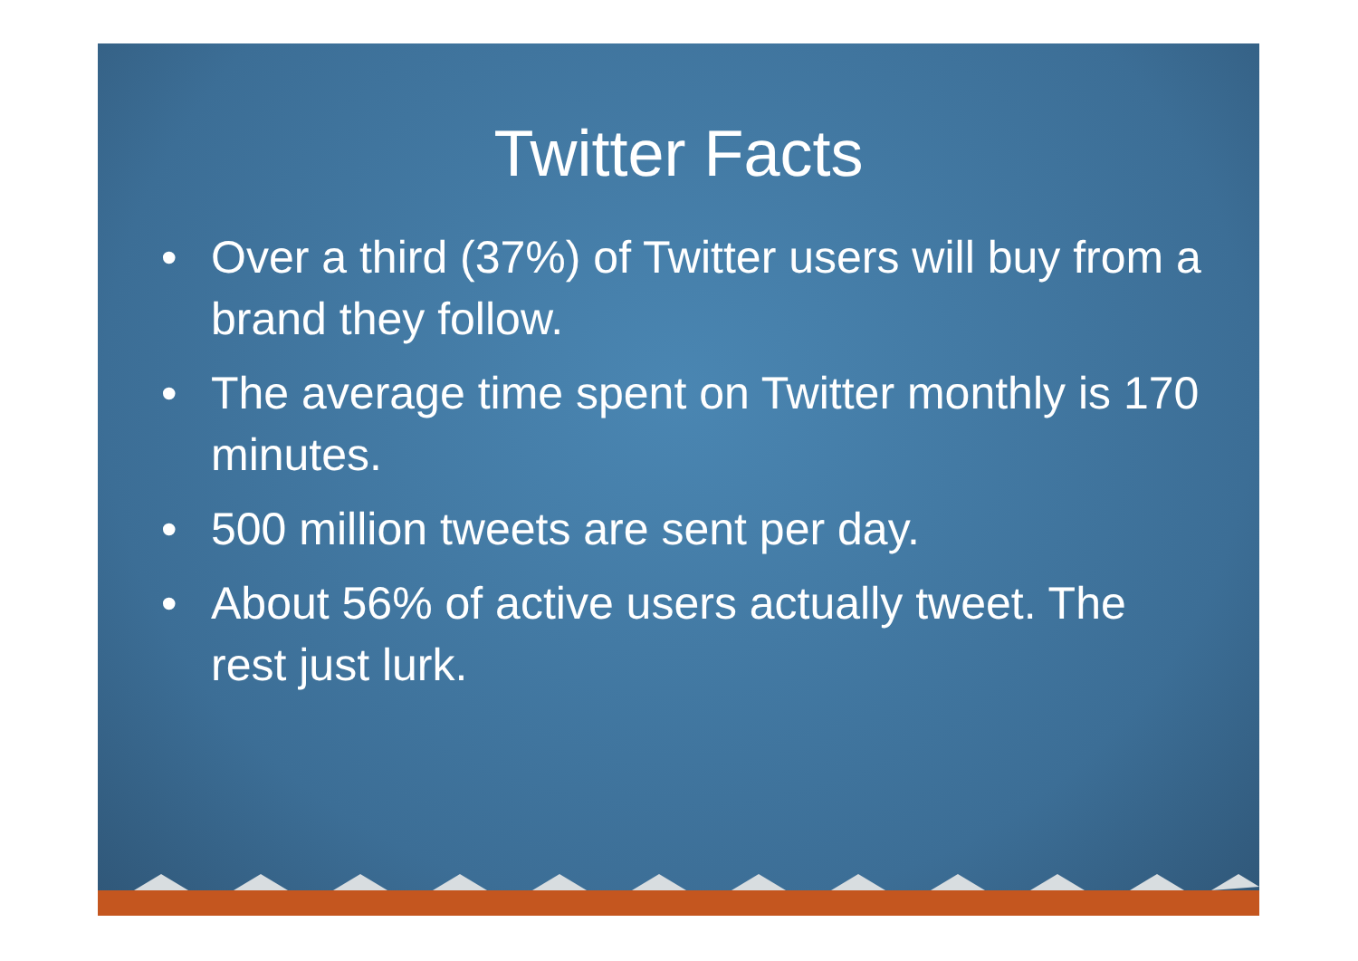Twitter Facts
• Over a third (37%) of Twitter users will buy from a brand they follow.
• The average time spent on Twitter monthly is 170 minutes.
• 500 million tweets are sent per day.
• About 56% of active users actually tweet. The rest just lurk.